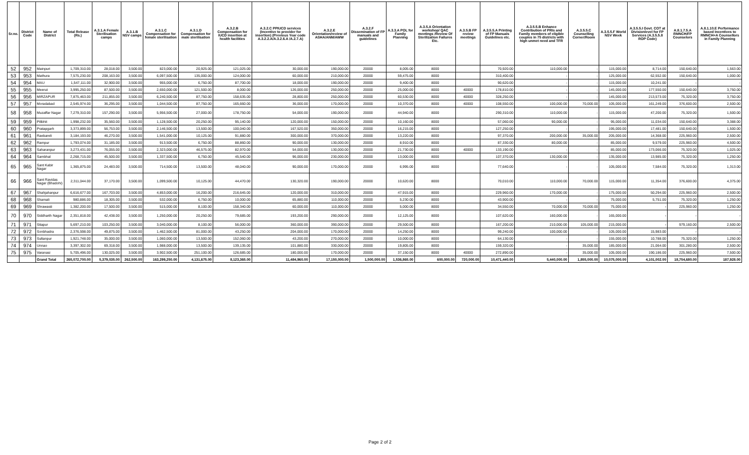| Sr.no. | District Code | Name of District | Total Release (Rs.) | A.3.1.A Female Sterilisation camps | A.3.1.B NSV camps | A.3.1.C Compensation for female sterilisation | A.3.1.D Compensation for male sterilisation | A.3.2.B Compensation for IUCD insertion at health facilities | A.3.2.C PPIUCD services (Incentive to provider for insertion) (Previous Year code A.3.2.2.A/A.3.2.6.A /A.2.7.A) | A.3.2.E Orientation/review of ASHA/ANM/AWW | A.3.2.F Dissemination of FP manuals and guidelines | A.3.3.A POL for Family Planning | A.3.5.A Orientation workshop/ QAC meetings /Review Of Sterilization Failures Etc. | A.3.5.B FP review meetings | A.3.5.5.A Printing of FP Manuals Guidelines etc. | A.3.5.5.B Enhance Contribution of PRIs and Family members of eligible couples in 75 districts with high unmet need and TFR | A.3.5.5.C Counselling Corner/Room | A.3.5.5.F World NSV Week | A.3.5.5.I Govt. COT at Divisionlevel for FP Services (A.3.5.5.8 ROP Code) | A.8.1.7.5.A RMNCH/FP Counselors | A.8.1.10.E Performance based Incentives to RMNCH+A Counsellors in Family Planning |
| --- | --- | --- | --- | --- | --- | --- | --- | --- | --- | --- | --- | --- | --- | --- | --- | --- | --- | --- | --- | --- | --- |
| 52 | 952 | Mainpuri | 1,709,310.00 | 28,018.00 | 3,500.00 | 823,000.00 | 20,925.00 | 121,025.00 | 30,000.00 | 190,000.00 | 20000 | 8,005.00 | 8000 | | 70,920.00 | 110,000.00 | - | 115,000.00 | 8,714.00 | 150,640.00 | 1,563.00 |
| 53 | 953 | Mathura | 7,575,230.00 | 208,163.00 | 3,500.00 | 6,097,500.00 | 135,000.00 | 124,000.00 | 60,000.00 | 210,000.00 | 20000 | 59,475.00 | 8000 | | 310,400.00 | - | - | 125,000.00 | 62,552.00 | 150,640.00 | 1,000.00 |
| 54 | 954 | MAU | 1,547,111.00 | 32,900.00 | 3,500.00 | 955,000.00 | 6,750.00 | 87,700.00 | 18,000.00 | 190,000.00 | 20000 | 9,400.00 | 8000 | | 90,620.00 | - | - | 115,000.00 | 10,241.00 | - | - |
| 55 | 955 | Meerut | 3,995,250.00 | 87,500.00 | 3,500.00 | 2,650,000.00 | 121,500.00 | 8,000.00 | 126,000.00 | 250,000.00 | 20000 | 25,000.00 | 8000 | 40000 | 178,810.00 | - | - | 145,000.00 | 177,550.00 | 150,640.00 | 3,750.00 |
| 56 | 956 | MIRZAPUR | 7,875,463.00 | 211,855.00 | 3,500.00 | 6,240,500.00 | 87,750.00 | 158,635.00 | 28,800.00 | 250,000.00 | 20000 | 60,530.00 | 8000 | 40000 | 328,250.00 | - | - | 145,000.00 | 213,573.00 | 75,320.00 | 3,750.00 |
| 57 | 957 | Moradabad | 2,545,974.00 | 36,295.00 | 3,500.00 | 1,044,500.00 | 87,750.00 | 165,660.00 | 36,000.00 | 170,000.00 | 20000 | 10,370.00 | 8000 | 40000 | 108,550.00 | 100,000.00 | 70,000.00 | 105,000.00 | 161,249.00 | 376,600.00 | 2,500.00 |
| 58 | 958 | Muzaffar Nagar | 7,279,310.00 | 157,290.00 | 3,500.00 | 5,956,500.00 | 27,000.00 | 178,750.00 | 54,000.00 | 190,000.00 | 20000 | 44,940.00 | 8000 | | 290,310.00 | 110,000.00 | - | 115,000.00 | 47,200.00 | 75,320.00 | 1,500.00 |
| 59 | 959 | Pilibhit | 1,998,232.00 | 35,560.00 | 3,500.00 | 1,128,500.00 | 20,250.00 | 95,140.00 | 120,000.00 | 150,000.00 | 20000 | 10,160.00 | 8000 | | 57,060.00 | 90,000.00 | - | 95,000.00 | 11,034.00 | 150,640.00 | 3,388.00 |
| 60 | 960 | Pratapgarh | 3,373,899.00 | 56,753.00 | 3,500.00 | 2,146,500.00 | 13,500.00 | 100,040.00 | 167,520.00 | 350,000.00 | 20000 | 16,215.00 | 8000 | | 127,250.00 | - | - | 195,000.00 | 17,481.00 | 150,640.00 | 1,500.00 |
| 61 | 961 | Raebareli | 3,184,193.00 | 46,270.00 | 3,500.00 | 1,541,000.00 | 10,125.00 | 91,880.00 | 300,000.00 | 370,000.00 | 20000 | 13,220.00 | 8000 | | 97,370.00 | 200,000.00 | 35,000.00 | 205,000.00 | 14,368.00 | 225,960.00 | 2,500.00 |
| 62 | 962 | Rampur | 1,793,074.00 | 31,185.00 | 3,500.00 | 913,500.00 | 6,750.00 | 88,860.00 | 90,000.00 | 130,000.00 | 20000 | 8,910.00 | 8000 | | 87,330.00 | 80,000.00 | - | 85,000.00 | 9,579.00 | 225,960.00 | 4,500.00 |
| 63 | 963 | Saharanpur | 3,273,431.00 | 76,055.00 | 3,500.00 | 2,323,000.00 | 46,575.00 | 82,970.00 | 54,000.00 | 130,000.00 | 20000 | 21,730.00 | 8000 | 40000 | 133,190.00 | - | - | 85,000.00 | 173,066.00 | 75,320.00 | 1,025.00 |
| 64 | 964 | Sambhal | 2,268,715.00 | 45,500.00 | 3,500.00 | 1,337,500.00 | 6,750.00 | 45,540.00 | 96,000.00 | 230,000.00 | 20000 | 13,000.00 | 8000 | | 107,370.00 | 130,000.00 | - | 135,000.00 | 13,985.00 | 75,320.00 | 1,250.00 |
| 65 | 965 | Sant Kabir Nagar | 1,365,875.00 | 24,483.00 | 3,500.00 | 714,500.00 | 13,500.00 | 48,040.00 | 90,000.00 | 170,000.00 | 20000 | 6,995.00 | 8000 | | 77,640.00 | - | - | 105,000.00 | 7,584.00 | 75,320.00 | 1,313.00 |
| 66 | 966 | Sant Ravidas Nagar (Bhadohi) | 2,311,044.00 | 37,170.00 | 3,500.00 | 1,099,500.00 | 10,125.00 | 44,470.00 | 130,320.00 | 190,000.00 | 20000 | 10,620.00 | 8000 | | 70,010.00 | 110,000.00 | 70,000.00 | 115,000.00 | 11,354.00 | 376,600.00 | 4,375.00 |
| 67 | 967 | Shahjahanpur | 6,616,677.00 | 167,703.00 | 3,500.00 | 4,853,000.00 | 16,200.00 | 216,645.00 | 120,000.00 | 310,000.00 | 20000 | 47,915.00 | 8000 | | 229,960.00 | 170,000.00 | - | 175,000.00 | 50,294.00 | 225,960.00 | 2,500.00 |
| 68 | 968 | Shamali | 980,886.00 | 18,305.00 | 3,500.00 | 532,000.00 | 6,750.00 | 10,000.00 | 65,880.00 | 110,000.00 | 20000 | 5,230.00 | 8000 | | 43,900.00 | - | - | 75,000.00 | 5,751.00 | 75,320.00 | 1,250.00 |
| 69 | 969 | Shrawasti | 1,382,200.00 | 17,500.00 | 3,500.00 | 515,000.00 | 8,100.00 | 158,340.00 | 60,000.00 | 110,000.00 | 20000 | 5,000.00 | 8000 | | 34,550.00 | 70,000.00 | 70,000.00 | 75,000.00 | - | 225,960.00 | 1,250.00 |
| 70 | 970 | Siddharth Nagar | 2,351,818.00 | 42,438.00 | 3,500.00 | 1,250,000.00 | 20,250.00 | 79,685.00 | 193,200.00 | 290,000.00 | 20000 | 12,125.00 | 8000 | | 107,620.00 | 160,000.00 | - | 165,000.00 | - | - | - |
| 71 | 971 | Sitapur | 5,697,210.00 | 103,250.00 | 3,500.00 | 3,040,000.00 | 8,100.00 | 56,000.00 | 360,000.00 | 390,000.00 | 20000 | 29,500.00 | 8000 | | 167,200.00 | 210,000.00 | 105,000.00 | 215,000.00 | - | 979,160.00 | 2,500.00 |
| 72 | 972 | Sonbhadra | 2,376,598.00 | 49,875.00 | 3,500.00 | 1,462,500.00 | 81,000.00 | 43,250.00 | 204,000.00 | 170,000.00 | 20000 | 14,250.00 | 8000 | | 99,240.00 | 100,000.00 | - | 105,000.00 | 15,983.00 | - | - |
| 73 | 973 | Sultanpur | 1,921,748.00 | 35,000.00 | 3,500.00 | 1,060,000.00 | 13,500.00 | 152,060.00 | 43,200.00 | 270,000.00 | 20000 | 10,000.00 | 8000 | | 64,130.00 | - | - | 155,000.00 | 10,788.00 | 75,320.00 | 1,250.00 |
| 74 | 974 | Unnao | 3,397,302.00 | 69,318.00 | 3,500.00 | 1,988,000.00 | 13,500.00 | 139,135.00 | 101,880.00 | 330,000.00 | 20000 | 19,805.00 | 8000 | | 159,320.00 | - | 35,000.00 | 185,000.00 | 21,064.00 | 301,280.00 | 2,500.00 |
| 75 | 975 | Varanasi | 5,705,496.00 | 130,025.00 | 3,500.00 | 3,902,500.00 | 251,100.00 | 126,685.00 | 180,000.00 | 170,000.00 | 20000 | 37,150.00 | 8000 | 40000 | 272,890.00 | - | 35,000.00 | 105,000.00 | 190,186.00 | 225,960.00 | 7,500.00 |
| | | Grand Total | 265,072,700.00 | 5,379,035.00 | 262,500.00 | 163,299,250.00 | 4,131,675.00 | 8,123,365.00 | 11,484,960.00 | 17,150,000.00 | 1,500,000.00 | 1,536,865.00 | 600,000.00 | 720,000.00 | 10,471,440.00 | 5,440,000.00 | 1,855,000.00 | 10,075,000.00 | 4,101,002.00 | 18,754,680.00 | 187,928.00 |
Page 2 of 2